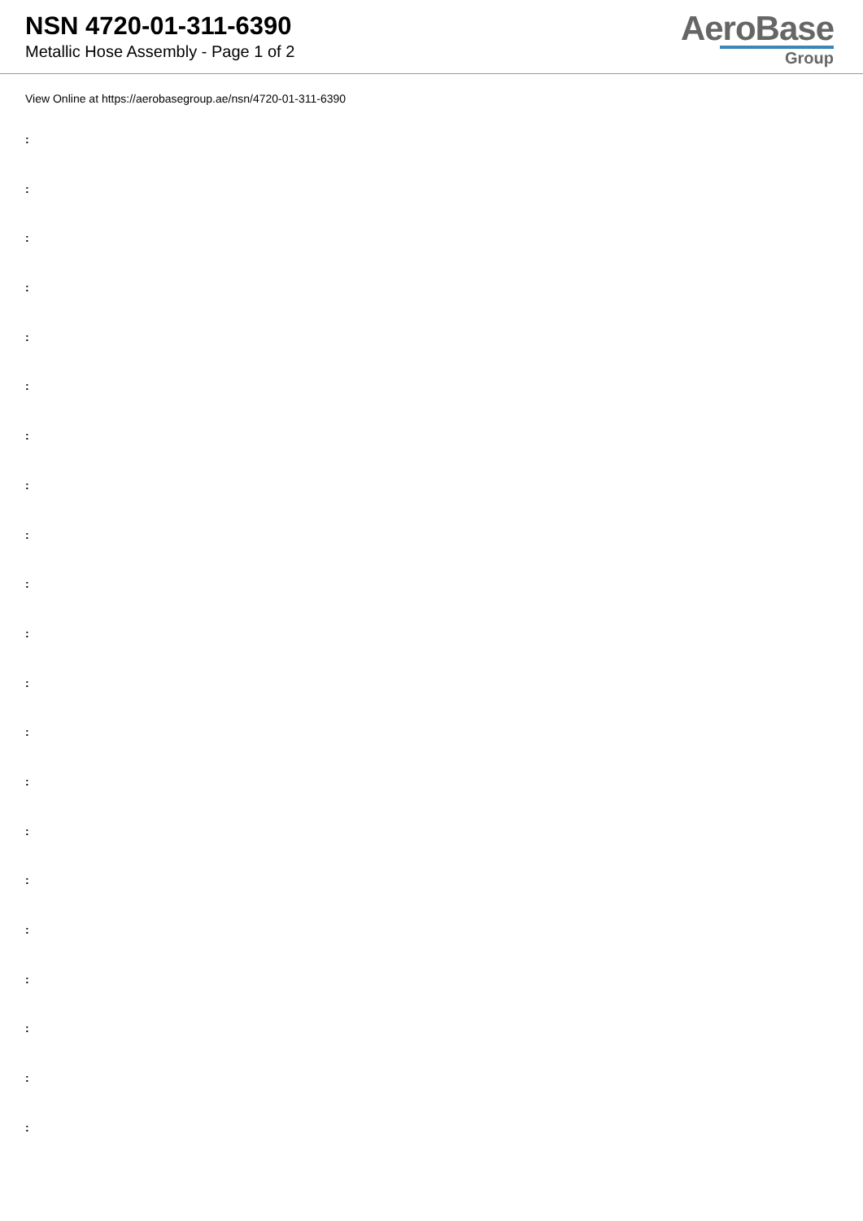NSN 4720-01-311-6390
Metallic Hose Assembly - Page 1 of 2
AeroBase
Group
View Online at https://aerobasegroup.ae/nsn/4720-01-311-6390
:
:
:
:
:
:
:
:
:
:
:
:
:
:
:
:
:
:
:
:
: